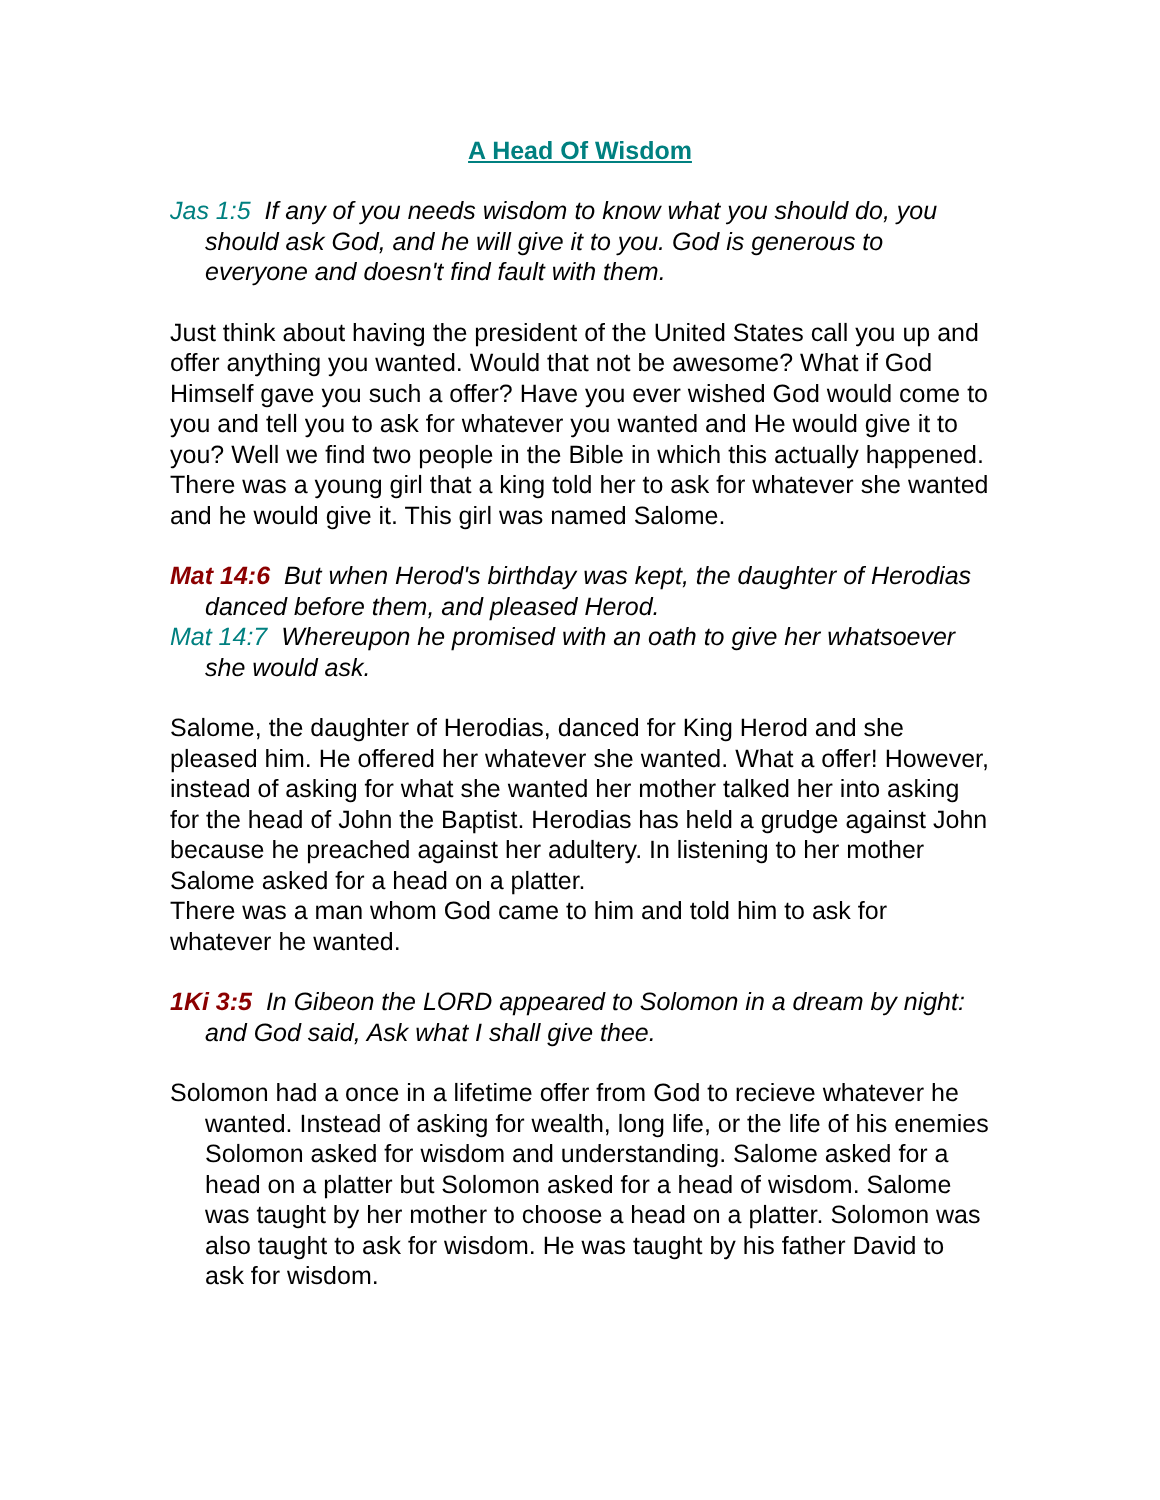A Head Of Wisdom
Jas 1:5 If any of you needs wisdom to know what you should do, you should ask God, and he will give it to you. God is generous to everyone and doesn't find fault with them.
Just think about having the president of the United States call you up and offer anything you wanted. Would that not be awesome? What if God Himself gave you such a offer? Have you ever wished God would come to you and tell you to ask for whatever you wanted and He would give it to you? Well we find two people in the Bible in which this actually happened. There was a young girl that a king told her to ask for whatever she wanted and he would give it. This girl was named Salome.
Mat 14:6 But when Herod's birthday was kept, the daughter of Herodias danced before them, and pleased Herod.
Mat 14:7 Whereupon he promised with an oath to give her whatsoever she would ask.
Salome, the daughter of Herodias, danced for King Herod and she pleased him. He offered her whatever she wanted. What a offer! However, instead of asking for what she wanted her mother talked her into asking for the head of John the Baptist. Herodias has held a grudge against John because he preached against her adultery. In listening to her mother Salome asked for a head on a platter.
There was a man whom God came to him and told him to ask for whatever he wanted.
1Ki 3:5 In Gibeon the LORD appeared to Solomon in a dream by night: and God said, Ask what I shall give thee.
Solomon had a once in a lifetime offer from God to recieve whatever he wanted. Instead of asking for wealth, long life, or the life of his enemies Solomon asked for wisdom and understanding. Salome asked for a head on a platter but Solomon asked for a head of wisdom. Salome was taught by her mother to choose a head on a platter. Solomon was also taught to ask for wisdom. He was taught by his father David to ask for wisdom.